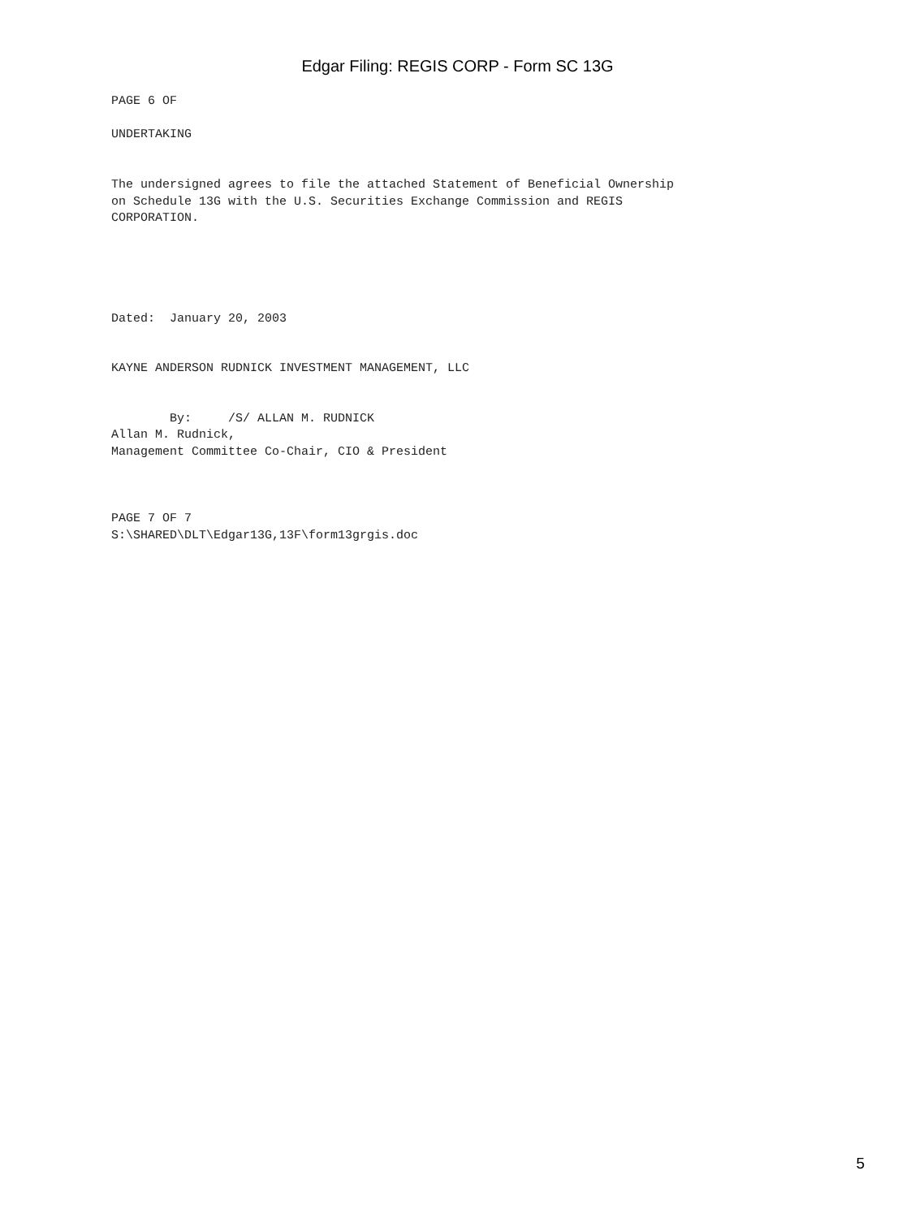Edgar Filing: REGIS CORP - Form SC 13G
PAGE 6 OF
UNDERTAKING
The undersigned agrees to file the attached Statement of Beneficial Ownership on Schedule 13G with the U.S. Securities Exchange Commission and REGIS CORPORATION.
Dated: January 20, 2003
KAYNE ANDERSON RUDNICK INVESTMENT MANAGEMENT, LLC
By: /S/ ALLAN M. RUDNICK Allan M. Rudnick, Management Committee Co-Chair, CIO & President
PAGE 7 OF 7 S:\SHARED\DLT\Edgar13G,13F\form13grgis.doc
5